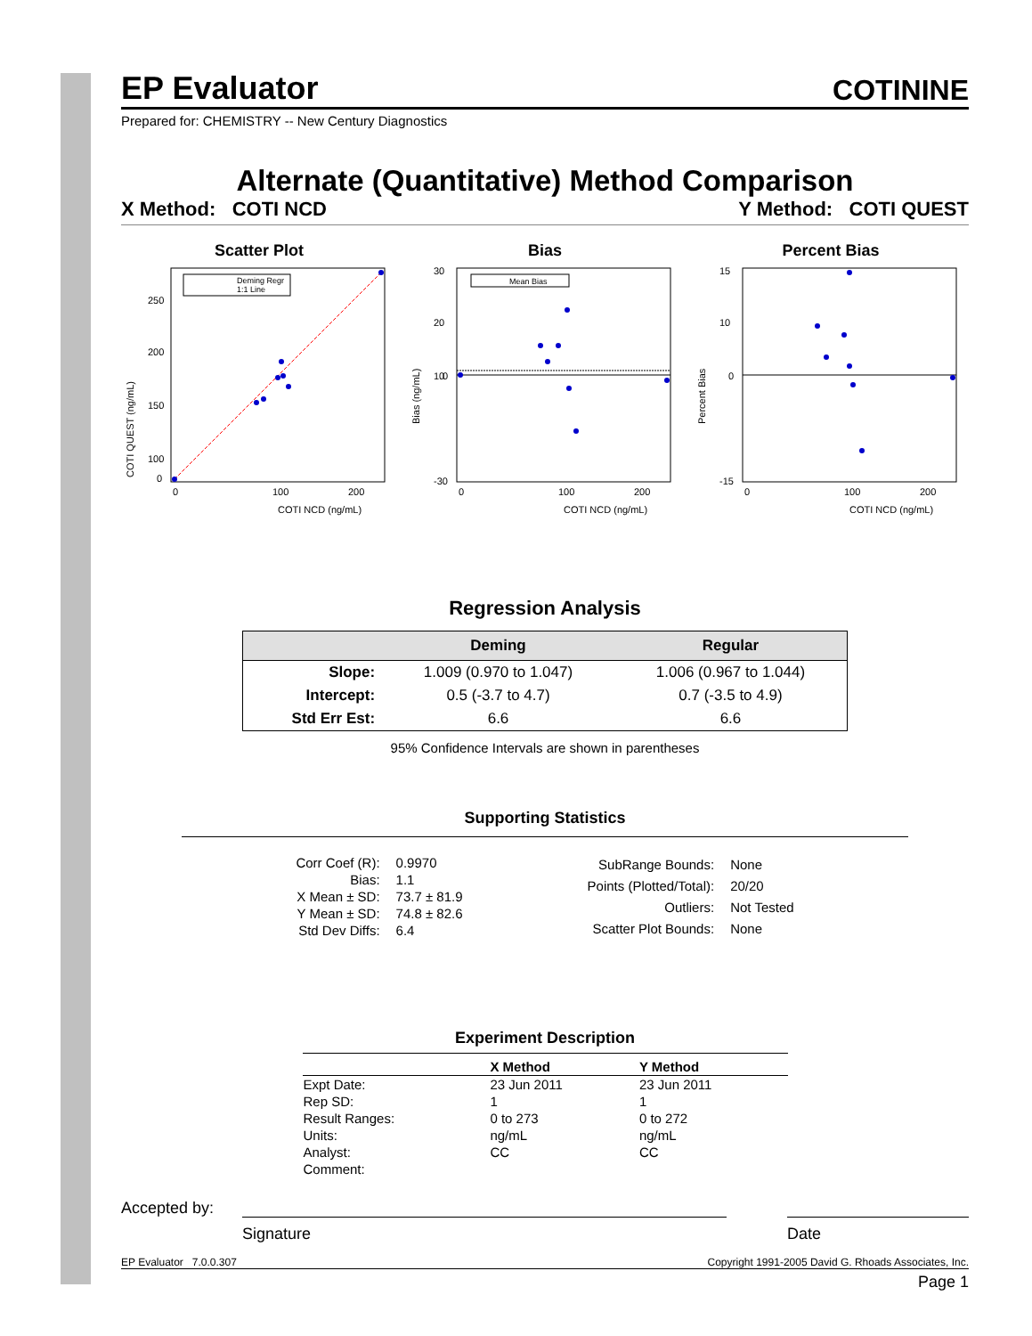EP Evaluator
COTININE
Prepared for: CHEMISTRY -- New Century Diagnostics
Alternate (Quantitative) Method Comparison
X Method: COTI NCD Y Method: COTI QUEST
Scatter Plot
Deming Regr
1:1 Line
250
200
150
100
0
0
100
200
COTI NCD (ng/mL)
COTI QUEST (ng/mL)
Bias
Mean Bias
30
20
10
0
-30
0
100
200
COTI NCD (ng/mL)
Bias (ng/mL)
Percent Bias
15
10
0
-15
0
100
200
COTI NCD (ng/mL)
Percent Bias
Regression Analysis
| | Deming | Regular |
| --- | --- | --- |
| Slope: | 1.009 (0.970 to 1.047) | 1.006 (0.967 to 1.044) |
| Intercept: | 0.5 (-3.7 to 4.7) | 0.7 (-3.5 to 4.9) |
| Std Err Est: | 6.6 | 6.6 |
95% Confidence Intervals are shown in parentheses
Supporting Statistics
| Corr Coef (R): | 0.9970 |
| Bias: | 1.1 |
| X Mean ± SD: | 73.7 ± 81.9 |
| Y Mean ± SD: | 74.8 ± 82.6 |
| Std Dev Diffs: | 6.4 |
| SubRange Bounds: | None |
| Points (Plotted/Total): | 20/20 |
| Outliers: | Not Tested |
| Scatter Plot Bounds: | None |
Experiment Description
| | X Method | Y Method |
| --- | --- | --- |
| Expt Date: | 23 Jun 2011 | 23 Jun 2011 |
| Rep SD: | 1 | 1 |
| Result Ranges: | 0 to 273 | 0 to 272 |
| Units: | ng/mL | ng/mL |
| Analyst: | CC | CC |
| Comment: | | |
Accepted by:
Signature Date
EP Evaluator 7.0.0.307 Copyright 1991-2005 David G. Rhoads Associates, Inc.
Page 1